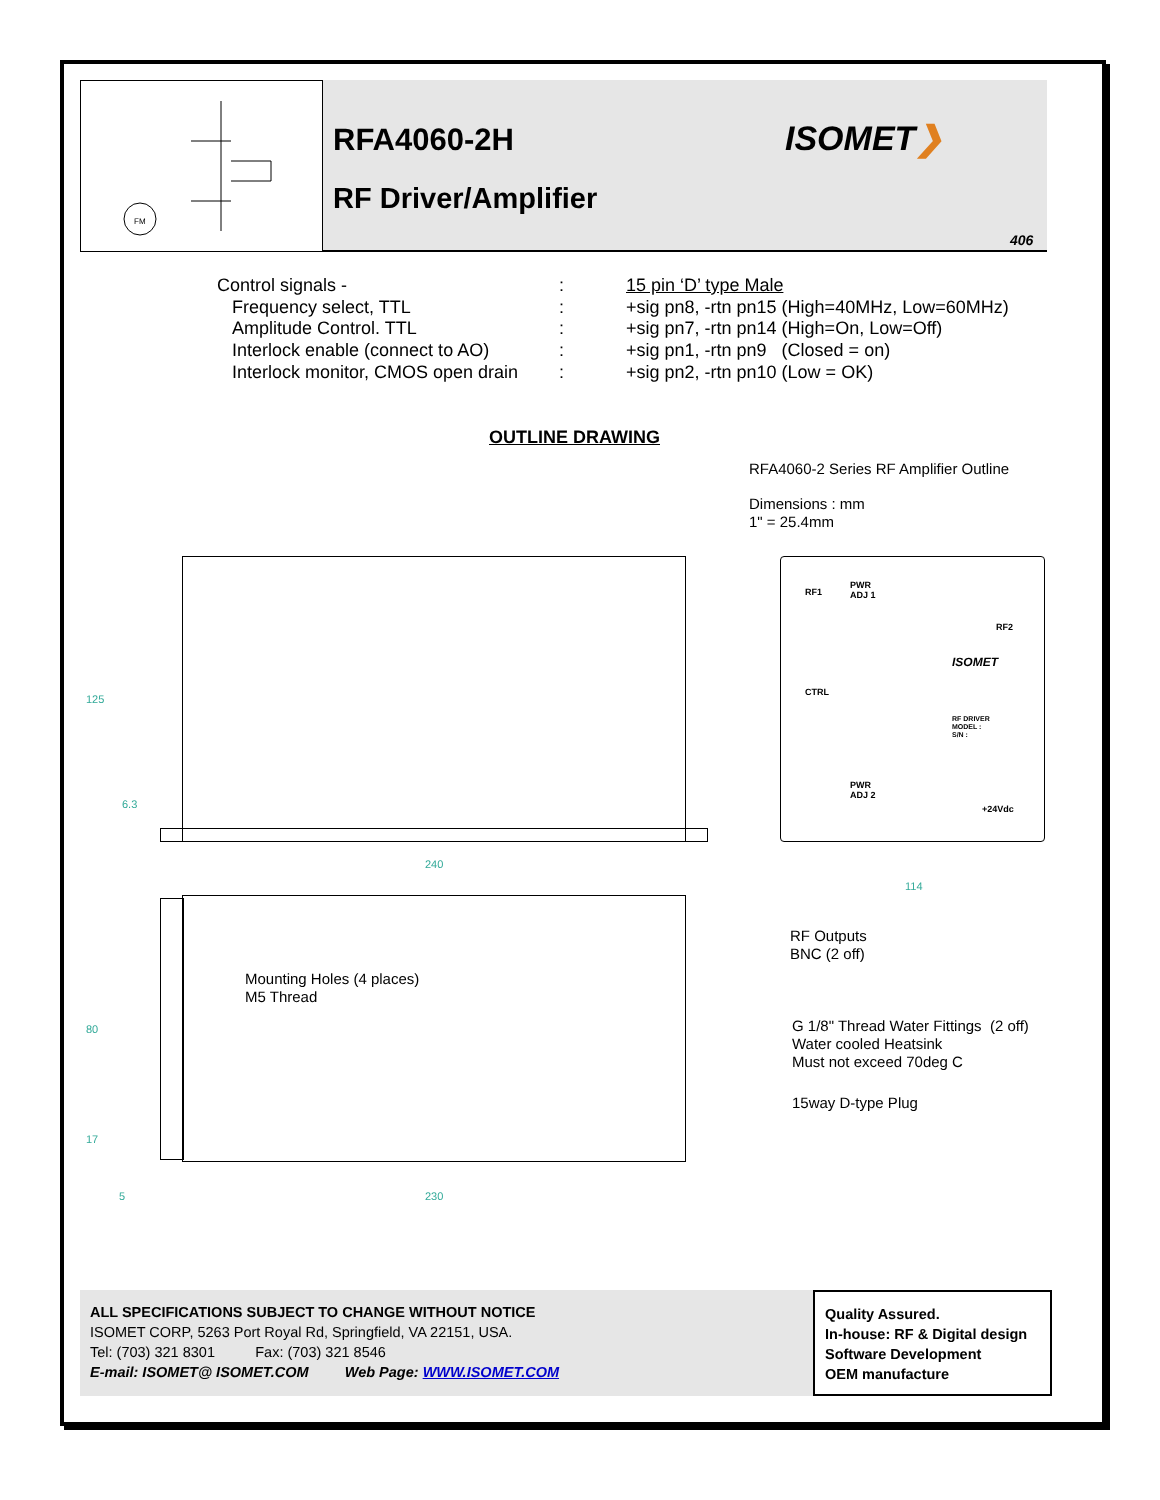FM
RFA4060-2H
RF Driver/Amplifier
ISOMET❯
406
Control signals -: 15 pin ‘D’ type Male
Frequency select, TTL: +sig pn8, -rtn pn15 (High=40MHz, Low=60MHz)
Amplitude Control. TTL: +sig pn7, -rtn pn14 (High=On, Low=Off)
Interlock enable (connect to AO): +sig pn1, -rtn pn9 (Closed = on)
Interlock monitor, CMOS open drain: +sig pn2, -rtn pn10 (Low = OK)
OUTLINE DRAWING
RFA4060-2 Series RF Amplifier Outline
Dimensions : mm
1" = 25.4mm
125
6.3
240
114
80
17
5 230
RF1
PWR
ADJ 1
RF2
ISOMET
CTRL
RF DRIVER
MODEL :
S/N :
PWR
ADJ 2
+24Vdc
RF Outputs
BNC (2 off)
Mounting Holes (4 places)
M5 Thread
G 1/8" Thread Water Fittings (2 off)
Water cooled Heatsink
Must not exceed 70deg C
15way D-type Plug
ALL SPECIFICATIONS SUBJECT TO CHANGE WITHOUT NOTICE
ISOMET CORP, 5263 Port Royal Rd, Springfield, VA 22151, USA.
Tel: (703) 321 8301 Fax: (703) 321 8546
E-mail: ISOMET@ ISOMET.COM Web Page: WWW.ISOMET.COM
Quality Assured.
In-house: RF & Digital design
Software Development
OEM manufacture